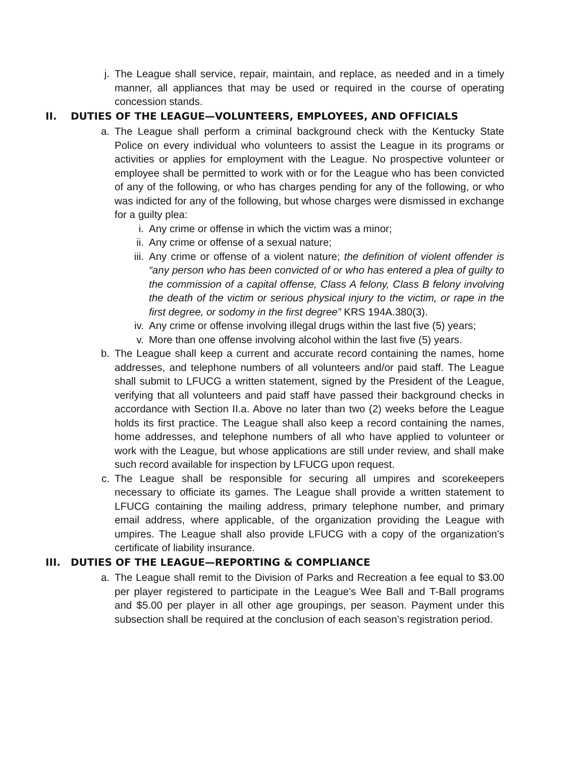j. The League shall service, repair, maintain, and replace, as needed and in a timely manner, all appliances that may be used or required in the course of operating concession stands.
II. DUTIES OF THE LEAGUE—VOLUNTEERS, EMPLOYEES, AND OFFICIALS
a. The League shall perform a criminal background check with the Kentucky State Police on every individual who volunteers to assist the League in its programs or activities or applies for employment with the League. No prospective volunteer or employee shall be permitted to work with or for the League who has been convicted of any of the following, or who has charges pending for any of the following, or who was indicted for any of the following, but whose charges were dismissed in exchange for a guilty plea:
i. Any crime or offense in which the victim was a minor;
ii. Any crime or offense of a sexual nature;
iii. Any crime or offense of a violent nature; the definition of violent offender is “any person who has been convicted of or who has entered a plea of guilty to the commission of a capital offense, Class A felony, Class B felony involving the death of the victim or serious physical injury to the victim, or rape in the first degree, or sodomy in the first degree” KRS 194A.380(3).
iv. Any crime or offense involving illegal drugs within the last five (5) years;
v. More than one offense involving alcohol within the last five (5) years.
b. The League shall keep a current and accurate record containing the names, home addresses, and telephone numbers of all volunteers and/or paid staff. The League shall submit to LFUCG a written statement, signed by the President of the League, verifying that all volunteers and paid staff have passed their background checks in accordance with Section II.a. Above no later than two (2) weeks before the League holds its first practice. The League shall also keep a record containing the names, home addresses, and telephone numbers of all who have applied to volunteer or work with the League, but whose applications are still under review, and shall make such record available for inspection by LFUCG upon request.
c. The League shall be responsible for securing all umpires and scorekeepers necessary to officiate its games. The League shall provide a written statement to LFUCG containing the mailing address, primary telephone number, and primary email address, where applicable, of the organization providing the League with umpires. The League shall also provide LFUCG with a copy of the organization’s certificate of liability insurance.
III. DUTIES OF THE LEAGUE—REPORTING & COMPLIANCE
a. The League shall remit to the Division of Parks and Recreation a fee equal to $3.00 per player registered to participate in the League’s Wee Ball and T-Ball programs and $5.00 per player in all other age groupings, per season. Payment under this subsection shall be required at the conclusion of each season’s registration period.